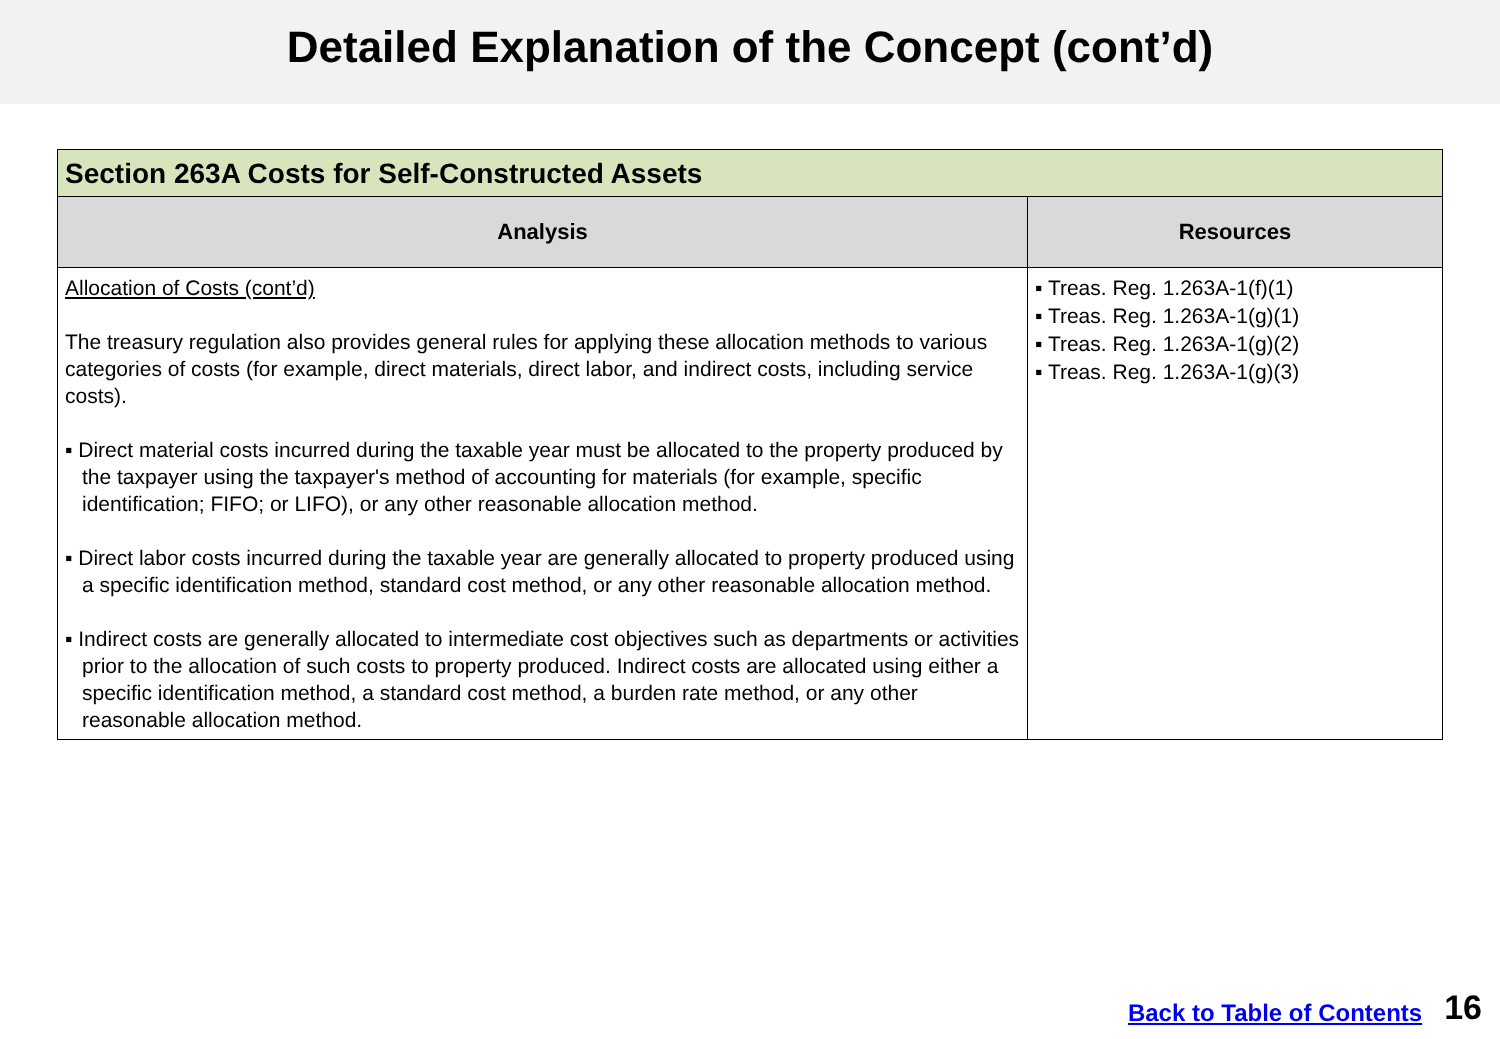Detailed Explanation of the Concept (cont’d)
| Section 263A Costs for Self-Constructed Assets | |
| --- | --- |
| Analysis | Resources |
| Allocation of Costs (cont’d) The treasury regulation also provides general rules for applying these allocation methods to various categories of costs (for example, direct materials, direct labor, and indirect costs, including service costs). ▪ Direct material costs incurred during the taxable year must be allocated to the property produced by the taxpayer using the taxpayer's method of accounting for materials (for example, specific identification; FIFO; or LIFO), or any other reasonable allocation method. ▪ Direct labor costs incurred during the taxable year are generally allocated to property produced using a specific identification method, standard cost method, or any other reasonable allocation method. ▪ Indirect costs are generally allocated to intermediate cost objectives such as departments or activities prior to the allocation of such costs to property produced. Indirect costs are allocated using either a specific identification method, a standard cost method, a burden rate method, or any other reasonable allocation method. | ▪ Treas. Reg. 1.263A-1(f)(1) ▪ Treas. Reg. 1.263A-1(g)(1) ▪ Treas. Reg. 1.263A-1(g)(2) ▪ Treas. Reg. 1.263A-1(g)(3) |
Back to Table of Contents 16